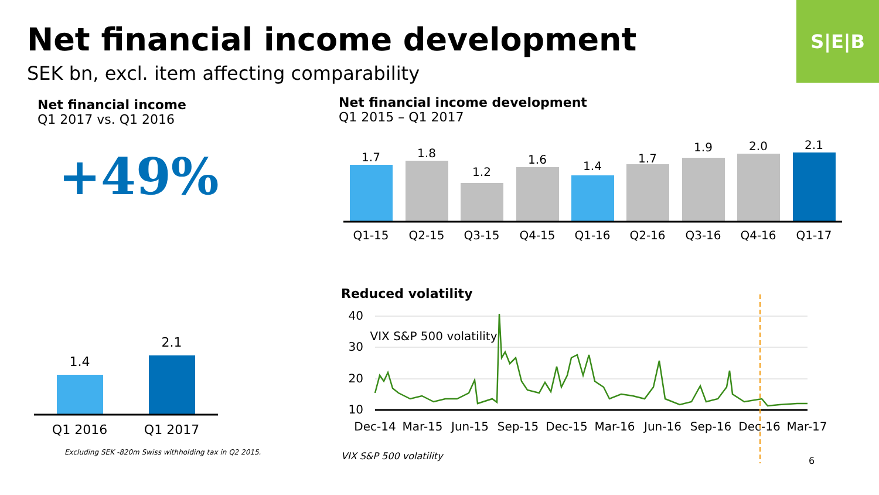S|E|B
Net financial income development
SEK bn, excl. item affecting comparability
Net financial income
Q1 2017 vs. Q1 2016
+49%
Net financial income development
Q1 2015 – Q1 2017
Reduced volatility
1.7
Q1-15
1.8
Q2-15
1.2
Q3-15
1.6
Q4-15
1.4
Q1-16
1.7
Q2-16
1.9
Q3-16
2.0
Q4-16
2.1
Q1-17
1.4
Q1 2016
2.1
Q1 2017
40
30
20
10
VIX S&P 500 volatility
Dec-14
Mar-15
Jun-15
Sep-15
Dec-15
Mar-16
Jun-16
Sep-16
Dec-16
Mar-17
Excluding SEK -820m Swiss withholding tax in Q2 2015.
VIX S&P 500 volatility 6